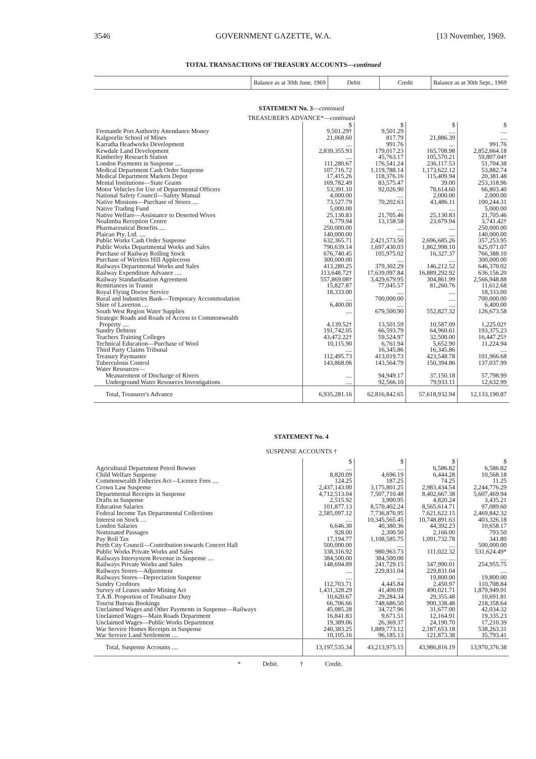3546 GOVERNMENT GAZETTE, W.A. [13 November, 1969.
TOTAL TRANSACTIONS OF TREASURY ACCOUNTS—continued
| | Balance as at 30th June, 1969 | Debit | Credit | Balance as at 30th Sept., 1969 |
| --- | --- | --- | --- | --- |
STATEMENT No. 3—continued
TREASURER'S ADVANCE*—continued
| | $ | $ | $ | $ |
| Fremantle Port Authority Attendance Money | 9,501.29† | 9,501.29 | .... | .... |
| Kalgoorlie School of Mines | 21,068.60 | 817.79 | 21,886.39 | .... |
| Karratha Headworks Development | .... | 991.76 | .... | 991.76 |
| Kewdale Land Development | 2,839,355.93 | 179,017.23 | 165,708.98 | 2,852,664.18 |
| Kimberley Research Station | .... | 45,763.17 | 105,570.21 | 59,807.04† |
| London Payments in Suspense .... | 111,280.67 | 176,541.24 | 236,117.53 | 51,704.38 |
| Medical Department Cash Order Suspense | 107,716.72 | 1,119,788.14 | 1,173,622.12 | 53,882.74 |
| Medical Department Markets Depot | 17,415.26 | 118,376.16 | 115,409.94 | 20,381.48 |
| Mental Institutions—State Grants | 169,782.49 | 83,575.47 | 39.00 | 253,318.96 |
| Motor Vehicles for Use of Departmental Officers | 53,391.10 | 92,026.90 | 78,614.60 | 66,803.40 |
| National Safety Council—Safety Manual | 4,000.00 | .... | 2,000.00 | 2,000.00 |
| Native Missions—Purchase of Stores .... | 73,527.79 | 70,202.63 | 43,486.11 | 100,244.31 |
| Native Trading Fund | 5,000.00 | .... | .... | 5,000.00 |
| Native Welfare—Assistance to Deserted Wives | 25,130.83 | 21,705.46 | 25,130.83 | 21,705.46 |
| Noalimba Reception Centre | 6,779.94 | 13,158.58 | 23,679.94 | 3,741.42† |
| Pharmaceutical Benefits .... | 250,000.00 | .... | .... | 250,000.00 |
| Plaican Pty. Ltd. .... | 140,000.00 | .... | .... | 140,000.00 |
| Public Works Cash Order Suspense | 632,365.71 | 2,421,573.50 | 2,696,685.26 | 357,253.95 |
| Public Works Departmental Works and Sales | 790,639.14 | 1,697,430.03 | 1,862,998.10 | 625,071.07 |
| Purchase of Railway Rolling Stock | 676,740.45 | 105,975.02 | 16,327.37 | 766,388.10 |
| Purchase of Wireless Hill Applecross | 300,000.00 | .... | .... | 300,000.00 |
| Railways Departmental Works and Sales | 413,280.25 | 379,302.29 | 146,212.52 | 646,370.02 |
| Railway Expenditure Advance .... | 113,648.72† | 17,639,097.84 | 16,889,292.92 | 636,156.20 |
| Railway Standardisation Agreement | 557,869.08† | 3,429,679.95 | 304,861.99 | 2,566,948.88 |
| Remittances in Transit | 15,827.87 | 77,045.57 | 81,260.76 | 11,612.68 |
| Royal Flying Doctor Service | 18,333.00 | .... | .... | 18,333.00 |
| Rural and Industries Bank—Temporary Accommodation | .... | 700,000.00 | .... | 700,000.00 |
| Shire of Laverton .... | 6,400.00 | .... | .... | 6,400.00 |
| South West Region Water Supplies | .... | 679,500.90 | 552,827.32 | 126,673.58 |
| Strategic Roads and Roads of Access to Commonwealth Property .... | 4,139.52† | 13,501.59 | 10,587.09 | 1,225.02† |
| Sundry Debtors | 191,742.05 | 66,593.79 | 64,960.61 | 193,375.23 |
| Teachers Training Colleges | 43,472.22† | 59,524.97 | 32,500.00 | 16,447.25† |
| Technical Education—Purchase of Wool | 10,115.90 | 6,761.94 | 5,652.90 | 11,224.94 |
| Third Party Claims Tribunal | .... | 16,345.86 | 16,345.86 | .... |
| Treasury Paymaster | 112,495.73 | 413,019.73 | 423,548.78 | 101,966.68 |
| Tuberculosis Control | 143,868.06 | 143,564.79 | 150,394.86 | 137,037.99 |
| Water Resources— | | | | |
| Measurement of Discharge of Rivers | .... | 94,949.17 | 37,150.18 | 57,798.99 |
| Underground Water Resources Investigations | .... | 92,566.10 | 79,933.11 | 12,632.99 |
| Total, Treasurer's Advance | 6,935,281.16 | 62,816,842.65 | 57,618,932.94 | 12,133,190.87 |
STATEMENT No. 4
SUSPENSE ACCOUNTS †
| | $ | $ | $ | $ |
| Agricultural Department Petrol Bowser | .... | .... | 6,586.82 | 6,586.82 |
| Child Welfare Suspense | 8,820.09 | 4,696.19 | 6,444.28 | 10,568.18 |
| Commonwealth Fisheries Act—Licence Fees .... | 124.25 | 187.25 | 74.25 | 11.25 |
| Crown Law Suspense | 2,437,143.00 | 3,175,801.25 | 2,983,434.54 | 2,244,776.29 |
| Departmental Receipts in Suspense | 4,712,513.04 | 7,507,710.48 | 8,402,667.38 | 5,607,469.94 |
| Drafts in Suspense | 2,515.92 | 3,900.95 | 4,820.24 | 3,435.21 |
| Education Salaries | 101,877.13 | 8,570,402.24 | 8,565,614.71 | 97,089.60 |
| Federal Income Tax Departmental Collections | 2,585,097.12 | 7,736,876.95 | 7,621,622.15 | 2,469,842.32 |
| Interest on Stock .... | .... | 10,345,565.45 | 10,748,891.63 | 403,326.18 |
| London Salaries | 6,646.30 | 40,380.36 | 44,392.23 | 10,658.17 |
| Nominated Passages | 928.00 | 2,300.50 | 2,166.00 | 793.50 |
| Pay Roll Tax | 17,194.77 | 1,108,585.75 | 1,091,732.78 | 341.80 |
| Perth City Council—Contribution towards Concert Hall | 500,000.00 | .... | .... | 500,000.00 |
| Public Works Private Works and Sales | 338,316.92 | 980,963.73 | 111,022.32 | 531,624.49* |
| Railways Intersystem Revenue in Suspense .... | 384,500.00 | 384,500.00 | .... | .... |
| Railways Private Works and Sales | 148,694.89 | 241,729.15 | 347,990.01 | 254,955.75 |
| Railways Stores—Adjustment | .... | 229,831.04 | 229,831.04 | .... |
| Railways Stores—Depreciation Suspense | .... | .... | 19,800.00 | 19,800.00 |
| Sundry Creditors | 112,703.71 | 4,445.84 | 2,450.97 | 110,708.84 |
| Survey of Leases under Mining Act | 1,431,328.29 | 41,400.09 | 490,021.71 | 1,879,949.91 |
| T.A.B. Proportion of Totalisator Duty | 10,620.67 | 29,284.34 | 29,355.48 | 10,691.81 |
| Tourist Bureau Bookings | 66,706.66 | 748,686.50 | 900,338.48 | 218,358.64 |
| Unclaimed Wages and Other Payments in Suspense—Railways | 45,085.28 | 34,727.96 | 31,677.00 | 42,034.32 |
| Unclaimed Wages—Main Roads Department | 16,841.83 | 9,671.51 | 12,164.91 | 19,335.23 |
| Unclaimed Wages—Public Works Department | 19,389.06 | 26,369.37 | 24,190.70 | 17,210.39 |
| War Service Homes Receipts in Suspense | 240,383.25 | 1,889,773.12 | 2,187,653.18 | 538,263.31 |
| War Service Land Settlement .... | 10,105.16 | 96,185.13 | 121,873.38 | 35,793.41 |
| Total, Suspense Accounts .... | 13,197,535.34 | 43,213,975.15 | 43,986,816.19 | 13,970,376.38 |
* Debit. † Credit.